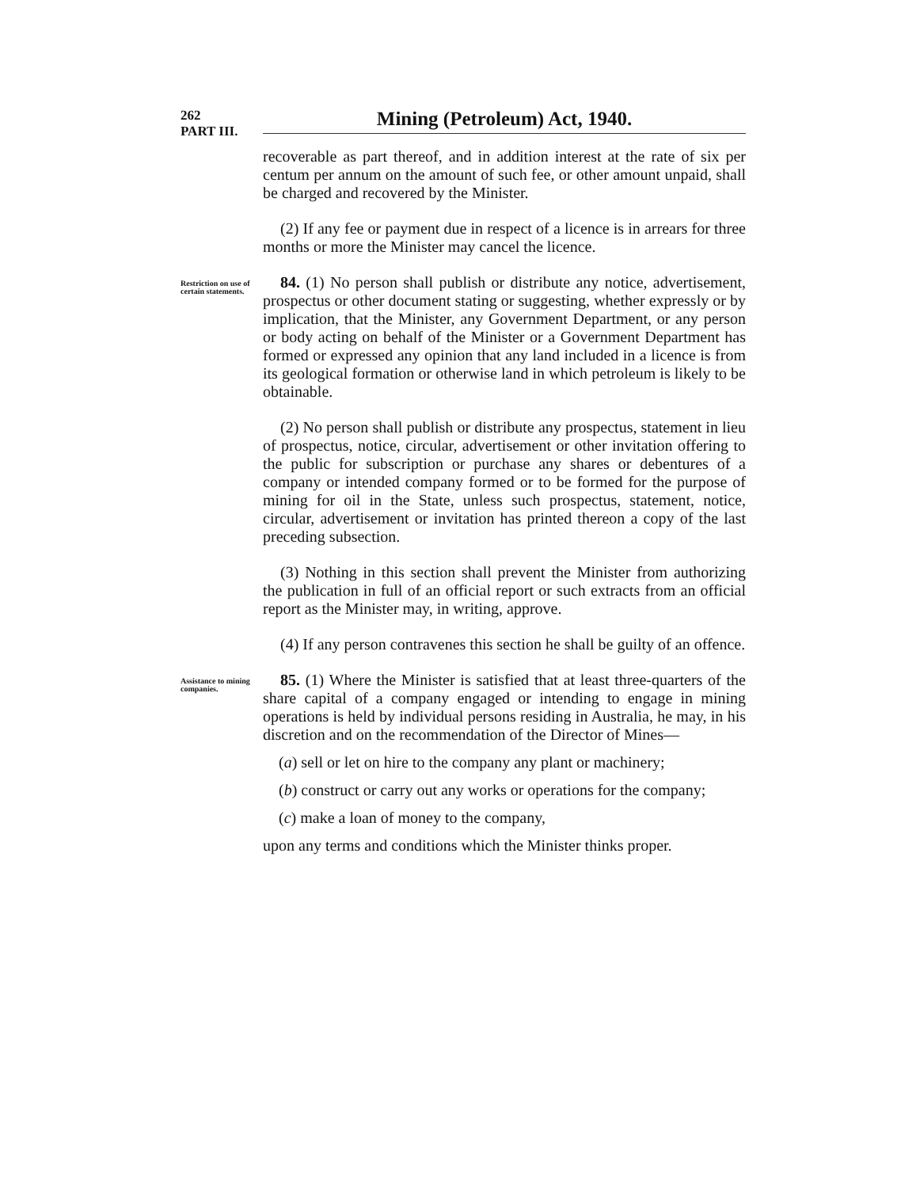262
PART III.
Mining (Petroleum) Act, 1940.
recoverable as part thereof, and in addition interest at the rate of six per centum per annum on the amount of such fee, or other amount unpaid, shall be charged and recovered by the Minister.
(2) If any fee or payment due in respect of a licence is in arrears for three months or more the Minister may cancel the licence.
Restriction on use of certain statements.
84. (1) No person shall publish or distribute any notice, advertisement, prospectus or other document stating or suggesting, whether expressly or by implication, that the Minister, any Government Department, or any person or body acting on behalf of the Minister or a Government Department has formed or expressed any opinion that any land included in a licence is from its geological formation or otherwise land in which petroleum is likely to be obtainable.
(2) No person shall publish or distribute any prospectus, statement in lieu of prospectus, notice, circular, advertisement or other invitation offering to the public for subscription or purchase any shares or debentures of a company or intended company formed or to be formed for the purpose of mining for oil in the State, unless such prospectus, statement, notice, circular, advertisement or invitation has printed thereon a copy of the last preceding subsection.
(3) Nothing in this section shall prevent the Minister from authorizing the publication in full of an official report or such extracts from an official report as the Minister may, in writing, approve.
(4) If any person contravenes this section he shall be guilty of an offence.
Assistance to mining companies.
85. (1) Where the Minister is satisfied that at least three-quarters of the share capital of a company engaged or intending to engage in mining operations is held by individual persons residing in Australia, he may, in his discretion and on the recommendation of the Director of Mines—
(a) sell or let on hire to the company any plant or machinery;
(b) construct or carry out any works or operations for the company;
(c) make a loan of money to the company,
upon any terms and conditions which the Minister thinks proper.